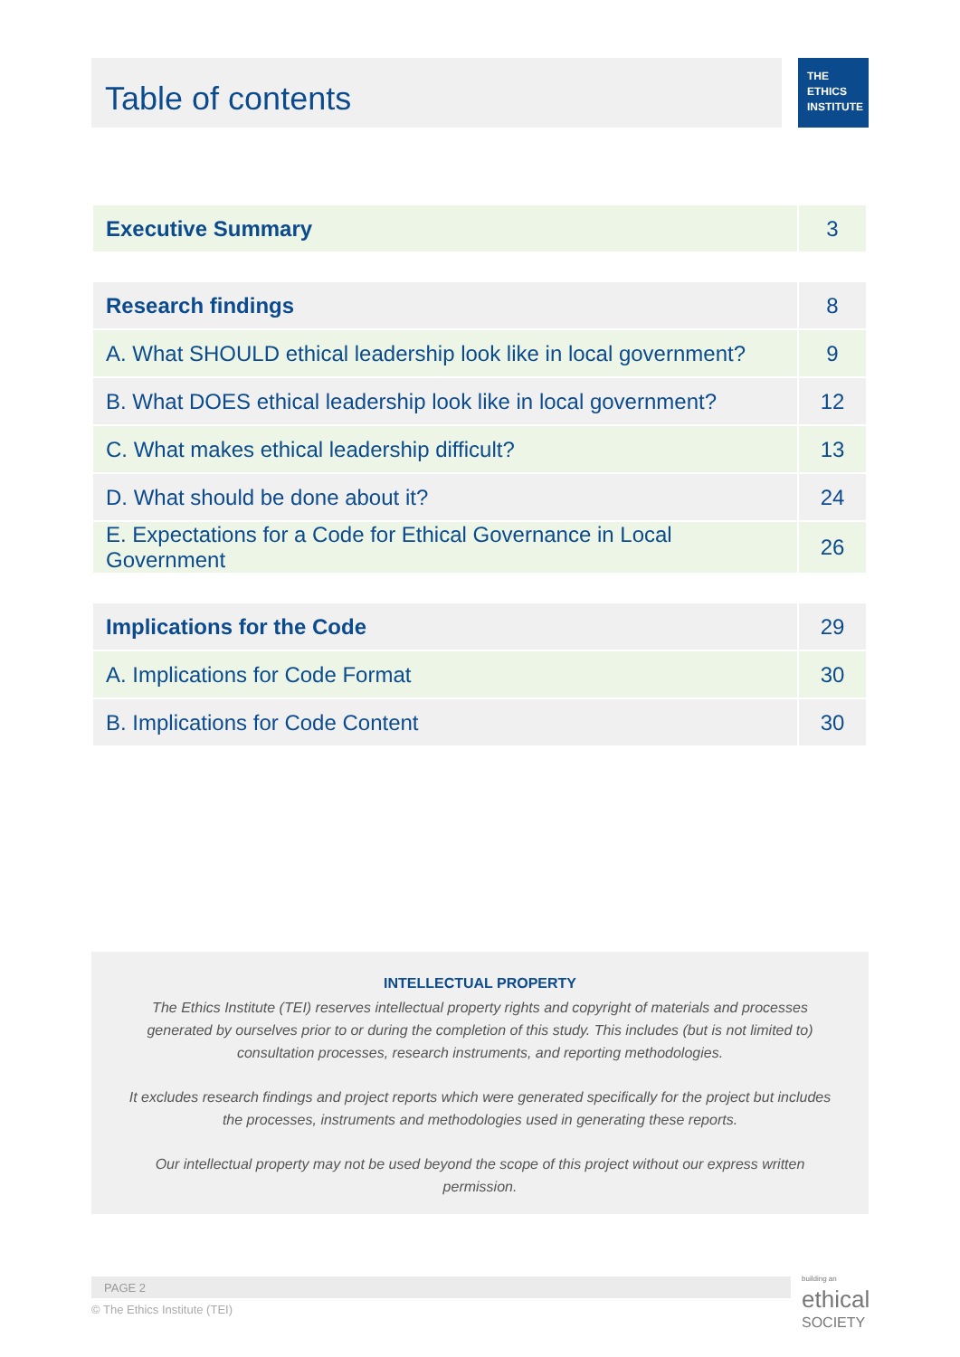Table of contents
THE
ETHICS
INSTITUTE
| Executive Summary | 3 |
| Research findings | 8 |
| A. What SHOULD ethical leadership look like in local government? | 9 |
| B. What DOES ethical leadership look like in local government? | 12 |
| C. What makes ethical leadership difficult? | 13 |
| D. What should be done about it? | 24 |
| E. Expectations for a Code for Ethical Governance in Local Government | 26 |
| Implications for the Code | 29 |
| A. Implications for Code Format | 30 |
| B. Implications for Code Content | 30 |
INTELLECTUAL PROPERTY
The Ethics Institute (TEI) reserves intellectual property rights and copyright of materials and processes generated by ourselves prior to or during the completion of this study. This includes (but is not limited to) consultation processes, research instruments, and reporting methodologies.
It excludes research findings and project reports which were generated specifically for the project but includes the processes, instruments and methodologies used in generating these reports.
Our intellectual property may not be used beyond the scope of this project without our express written permission.
PAGE 2
© The Ethics Institute (TEI)
building an
ethical
SOCIETY